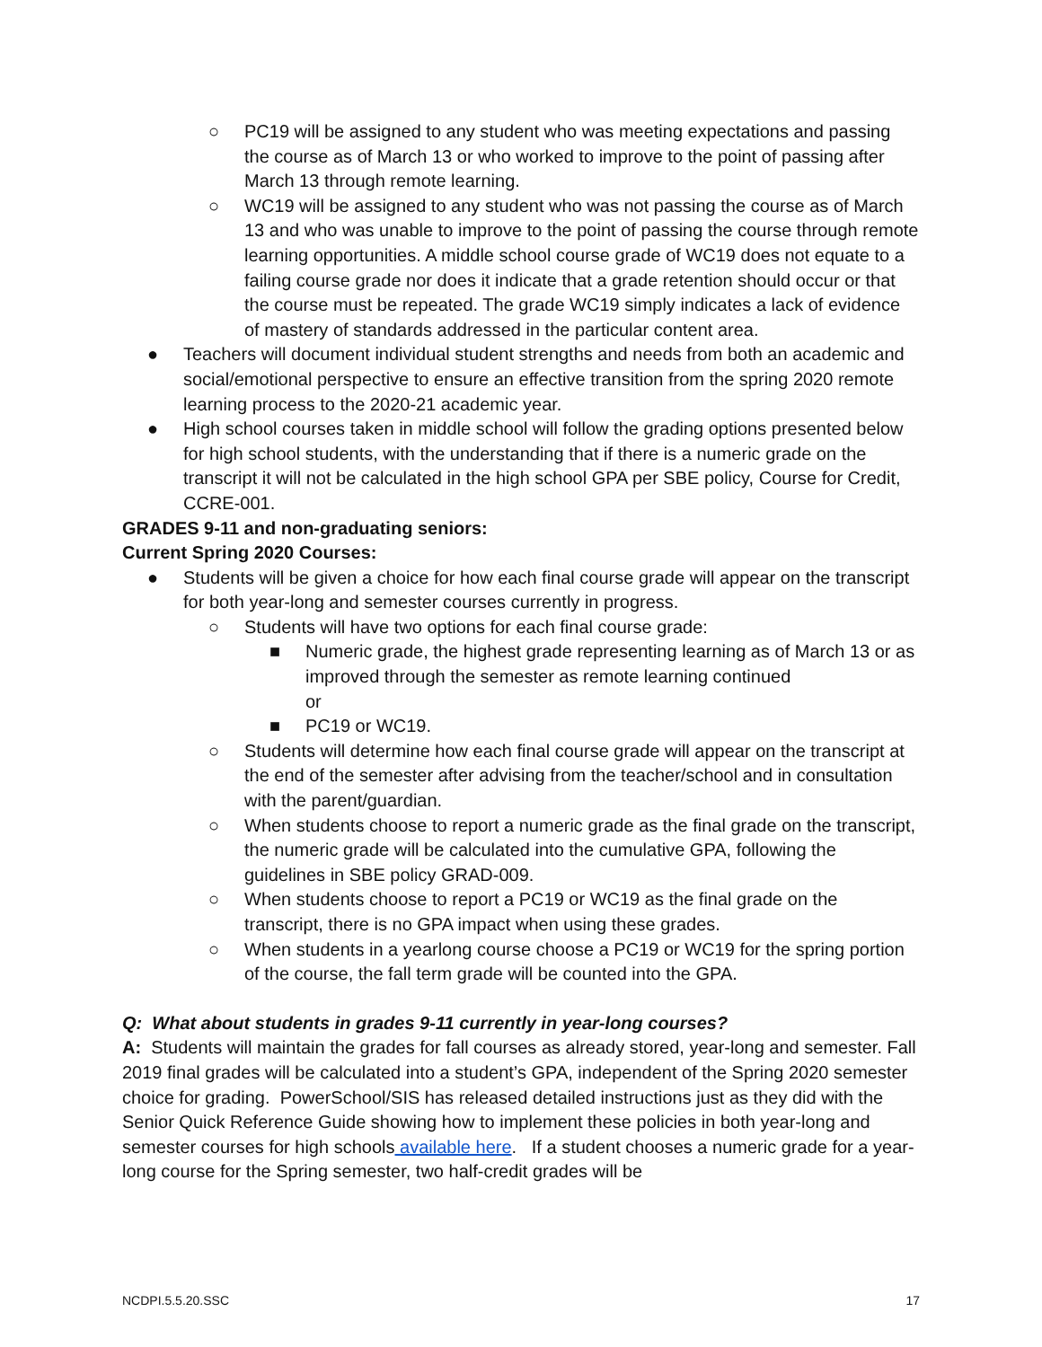○ PC19 will be assigned to any student who was meeting expectations and passing the course as of March 13 or who worked to improve to the point of passing after March 13 through remote learning.
○ WC19 will be assigned to any student who was not passing the course as of March 13 and who was unable to improve to the point of passing the course through remote learning opportunities. A middle school course grade of WC19 does not equate to a failing course grade nor does it indicate that a grade retention should occur or that the course must be repeated. The grade WC19 simply indicates a lack of evidence of mastery of standards addressed in the particular content area.
● Teachers will document individual student strengths and needs from both an academic and social/emotional perspective to ensure an effective transition from the spring 2020 remote learning process to the 2020-21 academic year.
● High school courses taken in middle school will follow the grading options presented below for high school students, with the understanding that if there is a numeric grade on the transcript it will not be calculated in the high school GPA per SBE policy, Course for Credit, CCRE-001.
GRADES 9-11 and non-graduating seniors:
Current Spring 2020 Courses:
● Students will be given a choice for how each final course grade will appear on the transcript for both year-long and semester courses currently in progress.
○ Students will have two options for each final course grade:
■ Numeric grade, the highest grade representing learning as of March 13 or as improved through the semester as remote learning continued
or
■ PC19 or WC19.
○ Students will determine how each final course grade will appear on the transcript at the end of the semester after advising from the teacher/school and in consultation with the parent/guardian.
○ When students choose to report a numeric grade as the final grade on the transcript, the numeric grade will be calculated into the cumulative GPA, following the guidelines in SBE policy GRAD-009.
○ When students choose to report a PC19 or WC19 as the final grade on the transcript, there is no GPA impact when using these grades.
○ When students in a yearlong course choose a PC19 or WC19 for the spring portion of the course, the fall term grade will be counted into the GPA.
Q: What about students in grades 9-11 currently in year-long courses?
A: Students will maintain the grades for fall courses as already stored, year-long and semester. Fall 2019 final grades will be calculated into a student’s GPA, independent of the Spring 2020 semester choice for grading. PowerSchool/SIS has released detailed instructions just as they did with the Senior Quick Reference Guide showing how to implement these policies in both year-long and semester courses for high schools available here. If a student chooses a numeric grade for a year-long course for the Spring semester, two half-credit grades will be
NCDPI.5.5.20.SSC 17